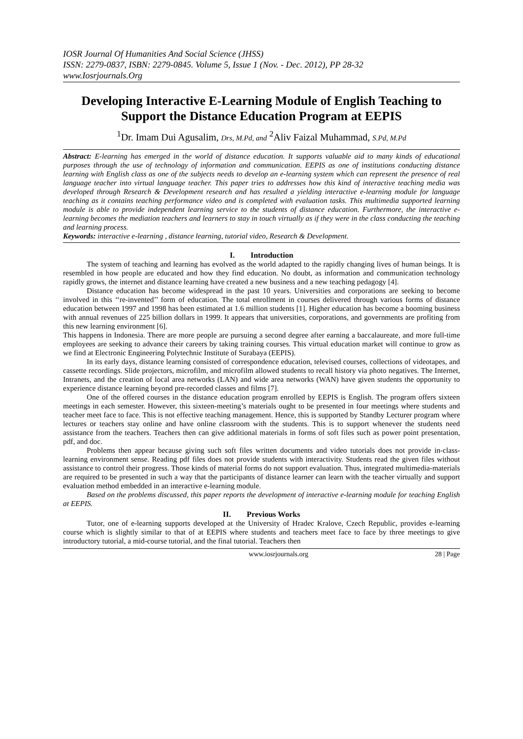IOSR Journal Of Humanities And Social Science (JHSS)
ISSN: 2279-0837, ISBN: 2279-0845. Volume 5, Issue 1 (Nov. - Dec. 2012), PP 28-32
www.Iosrjournals.Org
Developing Interactive E-Learning Module of English Teaching to Support the Distance Education Program at EEPIS
<sup>1</sup> Dr. Imam Dui Agusalim, Drs, M.Pd, and <sup>2</sup>Aliv Faizal Muhammad, S.Pd, M.Pd
Abstract: E-learning has emerged in the world of distance education. It supports valuable aid to many kinds of educational purposes through the use of technology of information and communication. EEPIS as one of institutions conducting distance learning with English class as one of the subjects needs to develop an e-learning system which can represent the presence of real language teacher into virtual language teacher. This paper tries to addresses how this kind of interactive teaching media was developed through Research & Development research and has resulted a yielding interactive e-learning module for language teaching as it contains teaching performance video and is completed with evaluation tasks. This multimedia supported learning module is able to provide independent learning service to the students of distance education. Furthermore, the interactive e-learning becomes the mediation teachers and learners to stay in touch virtually as if they were in the class conducting the teaching and learning process.
Keywords: interactive e-learning , distance learning, tutorial video, Research & Development.
I. Introduction
The system of teaching and learning has evolved as the world adapted to the rapidly changing lives of human beings. It is resembled in how people are educated and how they find education. No doubt, as information and communication technology rapidly grows, the internet and distance learning have created a new business and a new teaching pedagogy [4].
Distance education has become widespread in the past 10 years. Universities and corporations are seeking to become involved in this ‘‘re-invented’’ form of education. The total enrollment in courses delivered through various forms of distance education between 1997 and 1998 has been estimated at 1.6 million students [1]. Higher education has become a booming business with annual revenues of 225 billion dollars in 1999. It appears that universities, corporations, and governments are profiting from this new learning environment [6].
This happens in Indonesia. There are more people are pursuing a second degree after earning a baccalaureate, and more full-time employees are seeking to advance their careers by taking training courses. This virtual education market will continue to grow as we find at Electronic Engineering Polytechnic Institute of Surabaya (EEPIS).
In its early days, distance learning consisted of correspondence education, televised courses, collections of videotapes, and cassette recordings. Slide projectors, microfilm, and microfilm allowed students to recall history via photo negatives. The Internet, Intranets, and the creation of local area networks (LAN) and wide area networks (WAN) have given students the opportunity to experience distance learning beyond pre-recorded classes and films [7].
One of the offered courses in the distance education program enrolled by EEPIS is English. The program offers sixteen meetings in each semester. However, this sixteen-meeting’s materials ought to be presented in four meetings where students and teacher meet face to face. This is not effective teaching management. Hence, this is supported by Standby Lecturer program where lectures or teachers stay online and have online classroom with the students. This is to support whenever the students need assistance from the teachers. Teachers then can give additional materials in forms of soft files such as power point presentation, pdf, and doc.
Problems then appear because giving such soft files written documents and video tutorials does not provide in-class-learning environment sense. Reading pdf files does not provide students with interactivity. Students read the given files without assistance to control their progress. Those kinds of material forms do not support evaluation. Thus, integrated multimedia-materials are required to be presented in such a way that the participants of distance learner can learn with the teacher virtually and support evaluation method embedded in an interactive e-learning module.
Based on the problems discussed, this paper reports the development of interactive e-learning module for teaching English at EEPIS.
II. Previous Works
Tutor, one of e-learning supports developed at the University of Hradec Kralove, Czech Republic, provides e-learning course which is slightly similar to that of at EEPIS where students and teachers meet face to face by three meetings to give introductory tutorial, a mid-course tutorial, and the final tutorial. Teachers then
www.iosrjournals.org 28 | Page